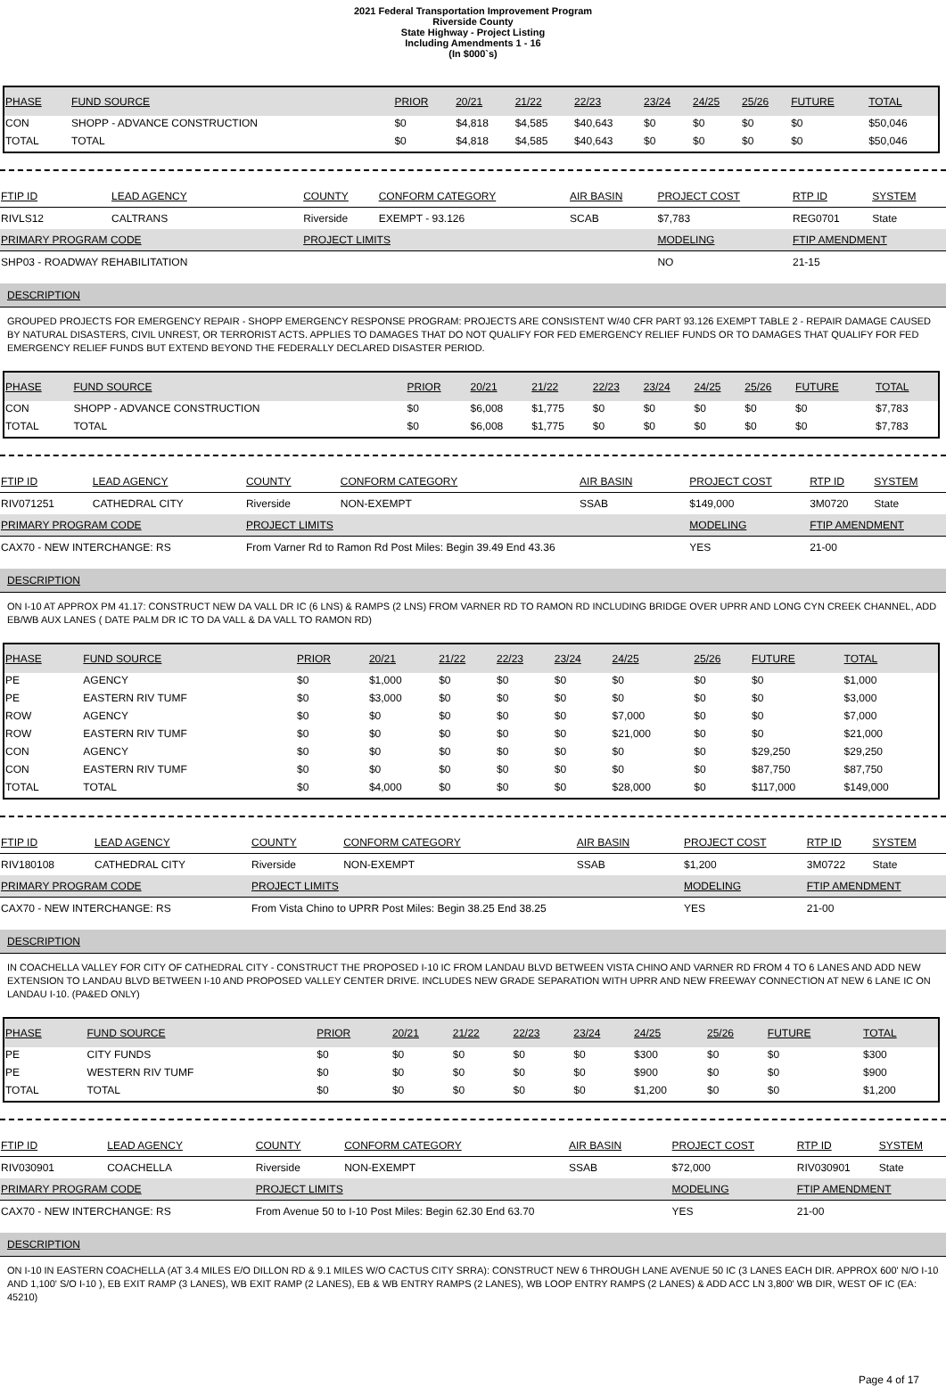2021 Federal Transportation Improvement Program
Riverside County
State Highway - Project Listing
Including Amendments 1 - 16
(In $000`s)
| PHASE | FUND SOURCE | PRIOR | 20/21 | 21/22 | 22/23 | 23/24 | 24/25 | 25/26 | FUTURE | TOTAL |
| --- | --- | --- | --- | --- | --- | --- | --- | --- | --- | --- |
| CON | SHOPP - ADVANCE CONSTRUCTION | $0 | $4,818 | $4,585 | $40,643 | $0 | $0 | $0 | $0 | $50,046 |
| TOTAL | TOTAL | $0 | $4,818 | $4,585 | $40,643 | $0 | $0 | $0 | $0 | $50,046 |
| FTIP ID | LEAD AGENCY | COUNTY | CONFORM CATEGORY | AIR BASIN | PROJECT COST | RTP ID | SYSTEM |
| --- | --- | --- | --- | --- | --- | --- | --- |
| RIVLS12 | CALTRANS | Riverside | EXEMPT - 93.126 | SCAB | $7,783 | REG0701 | State |
| PRIMARY PROGRAM CODE | | PROJECT LIMITS | | | MODELING | FTIP AMENDMENT | |
| SHP03 - ROADWAY REHABILITATION | | | | | NO | 21-15 | |
DESCRIPTION
GROUPED PROJECTS FOR EMERGENCY REPAIR - SHOPP EMERGENCY RESPONSE PROGRAM: PROJECTS ARE CONSISTENT W/40 CFR PART 93.126 EXEMPT TABLE 2 - REPAIR DAMAGE CAUSED BY NATURAL DISASTERS, CIVIL UNREST, OR TERRORIST ACTS. APPLIES TO DAMAGES THAT DO NOT QUALIFY FOR FED EMERGENCY RELIEF FUNDS OR TO DAMAGES THAT QUALIFY FOR FED EMERGENCY RELIEF FUNDS BUT EXTEND BEYOND THE FEDERALLY DECLARED DISASTER PERIOD.
| PHASE | FUND SOURCE | PRIOR | 20/21 | 21/22 | 22/23 | 23/24 | 24/25 | 25/26 | FUTURE | TOTAL |
| --- | --- | --- | --- | --- | --- | --- | --- | --- | --- | --- |
| CON | SHOPP - ADVANCE CONSTRUCTION | $0 | $6,008 | $1,775 | $0 | $0 | $0 | $0 | $0 | $7,783 |
| TOTAL | TOTAL | $0 | $6,008 | $1,775 | $0 | $0 | $0 | $0 | $0 | $7,783 |
| FTIP ID | LEAD AGENCY | COUNTY | CONFORM CATEGORY | AIR BASIN | PROJECT COST | RTP ID | SYSTEM |
| --- | --- | --- | --- | --- | --- | --- | --- |
| RIV071251 | CATHEDRAL CITY | Riverside | NON-EXEMPT | SSAB | $149,000 | 3M0720 | State |
| PRIMARY PROGRAM CODE | | PROJECT LIMITS | | | MODELING | FTIP AMENDMENT | |
| CAX70 - NEW INTERCHANGE: RS | | From Varner Rd to Ramon Rd Post Miles: Begin 39.49 End 43.36 | | | YES | 21-00 | |
DESCRIPTION
ON I-10 AT APPROX PM 41.17: CONSTRUCT NEW DA VALL DR IC (6 LNS) & RAMPS (2 LNS) FROM VARNER RD TO RAMON RD INCLUDING BRIDGE OVER UPRR AND LONG CYN CREEK CHANNEL, ADD EB/WB AUX LANES ( DATE PALM DR IC TO DA VALL & DA VALL TO RAMON RD)
| PHASE | FUND SOURCE | PRIOR | 20/21 | 21/22 | 22/23 | 23/24 | 24/25 | 25/26 | FUTURE | TOTAL |
| --- | --- | --- | --- | --- | --- | --- | --- | --- | --- | --- |
| PE | AGENCY | $0 | $1,000 | $0 | $0 | $0 | $0 | $0 | $0 | $1,000 |
| PE | EASTERN RIV TUMF | $0 | $3,000 | $0 | $0 | $0 | $0 | $0 | $0 | $3,000 |
| ROW | AGENCY | $0 | $0 | $0 | $0 | $0 | $7,000 | $0 | $0 | $7,000 |
| ROW | EASTERN RIV TUMF | $0 | $0 | $0 | $0 | $0 | $21,000 | $0 | $0 | $21,000 |
| CON | AGENCY | $0 | $0 | $0 | $0 | $0 | $0 | $0 | $29,250 | $29,250 |
| CON | EASTERN RIV TUMF | $0 | $0 | $0 | $0 | $0 | $0 | $0 | $87,750 | $87,750 |
| TOTAL | TOTAL | $0 | $4,000 | $0 | $0 | $0 | $28,000 | $0 | $117,000 | $149,000 |
| FTIP ID | LEAD AGENCY | COUNTY | CONFORM CATEGORY | AIR BASIN | PROJECT COST | RTP ID | SYSTEM |
| --- | --- | --- | --- | --- | --- | --- | --- |
| RIV180108 | CATHEDRAL CITY | Riverside | NON-EXEMPT | SSAB | $1,200 | 3M0722 | State |
| PRIMARY PROGRAM CODE | | PROJECT LIMITS | | | MODELING | FTIP AMENDMENT | |
| CAX70 - NEW INTERCHANGE: RS | | From Vista Chino to UPRR Post Miles: Begin 38.25 End 38.25 | | | YES | 21-00 | |
DESCRIPTION
IN COACHELLA VALLEY FOR CITY OF CATHEDRAL CITY - CONSTRUCT THE PROPOSED I-10 IC FROM LANDAU BLVD BETWEEN VISTA CHINO AND VARNER RD FROM 4 TO 6 LANES AND ADD NEW EXTENSION TO LANDAU BLVD BETWEEN I-10 AND PROPOSED VALLEY CENTER DRIVE. INCLUDES NEW GRADE SEPARATION WITH UPRR AND NEW FREEWAY CONNECTION AT NEW 6 LANE IC ON LANDAU I-10. (PA&ED ONLY)
| PHASE | FUND SOURCE | PRIOR | 20/21 | 21/22 | 22/23 | 23/24 | 24/25 | 25/26 | FUTURE | TOTAL |
| --- | --- | --- | --- | --- | --- | --- | --- | --- | --- | --- |
| PE | CITY FUNDS | $0 | $0 | $0 | $0 | $0 | $300 | $0 | $0 | $300 |
| PE | WESTERN RIV TUMF | $0 | $0 | $0 | $0 | $0 | $900 | $0 | $0 | $900 |
| TOTAL | TOTAL | $0 | $0 | $0 | $0 | $0 | $1,200 | $0 | $0 | $1,200 |
| FTIP ID | LEAD AGENCY | COUNTY | CONFORM CATEGORY | AIR BASIN | PROJECT COST | RTP ID | SYSTEM |
| --- | --- | --- | --- | --- | --- | --- | --- |
| RIV030901 | COACHELLA | Riverside | NON-EXEMPT | SSAB | $72,000 | RIV030901 | State |
| PRIMARY PROGRAM CODE | | PROJECT LIMITS | | | MODELING | FTIP AMENDMENT | |
| CAX70 - NEW INTERCHANGE: RS | | From Avenue 50 to I-10 Post Miles: Begin 62.30 End 63.70 | | | YES | 21-00 | |
DESCRIPTION
ON I-10 IN EASTERN COACHELLA (AT 3.4 MILES E/O DILLON RD & 9.1 MILES W/O CACTUS CITY SRRA): CONSTRUCT NEW 6 THROUGH LANE AVENUE 50 IC (3 LANES EACH DIR. APPROX 600' N/O I-10 AND 1,100' S/O I-10 ), EB EXIT RAMP (3 LANES), WB EXIT RAMP (2 LANES), EB & WB ENTRY RAMPS (2 LANES), WB LOOP ENTRY RAMPS (2 LANES) & ADD ACC LN 3,800' WB DIR, WEST OF IC (EA: 45210)
Page 4 of 17